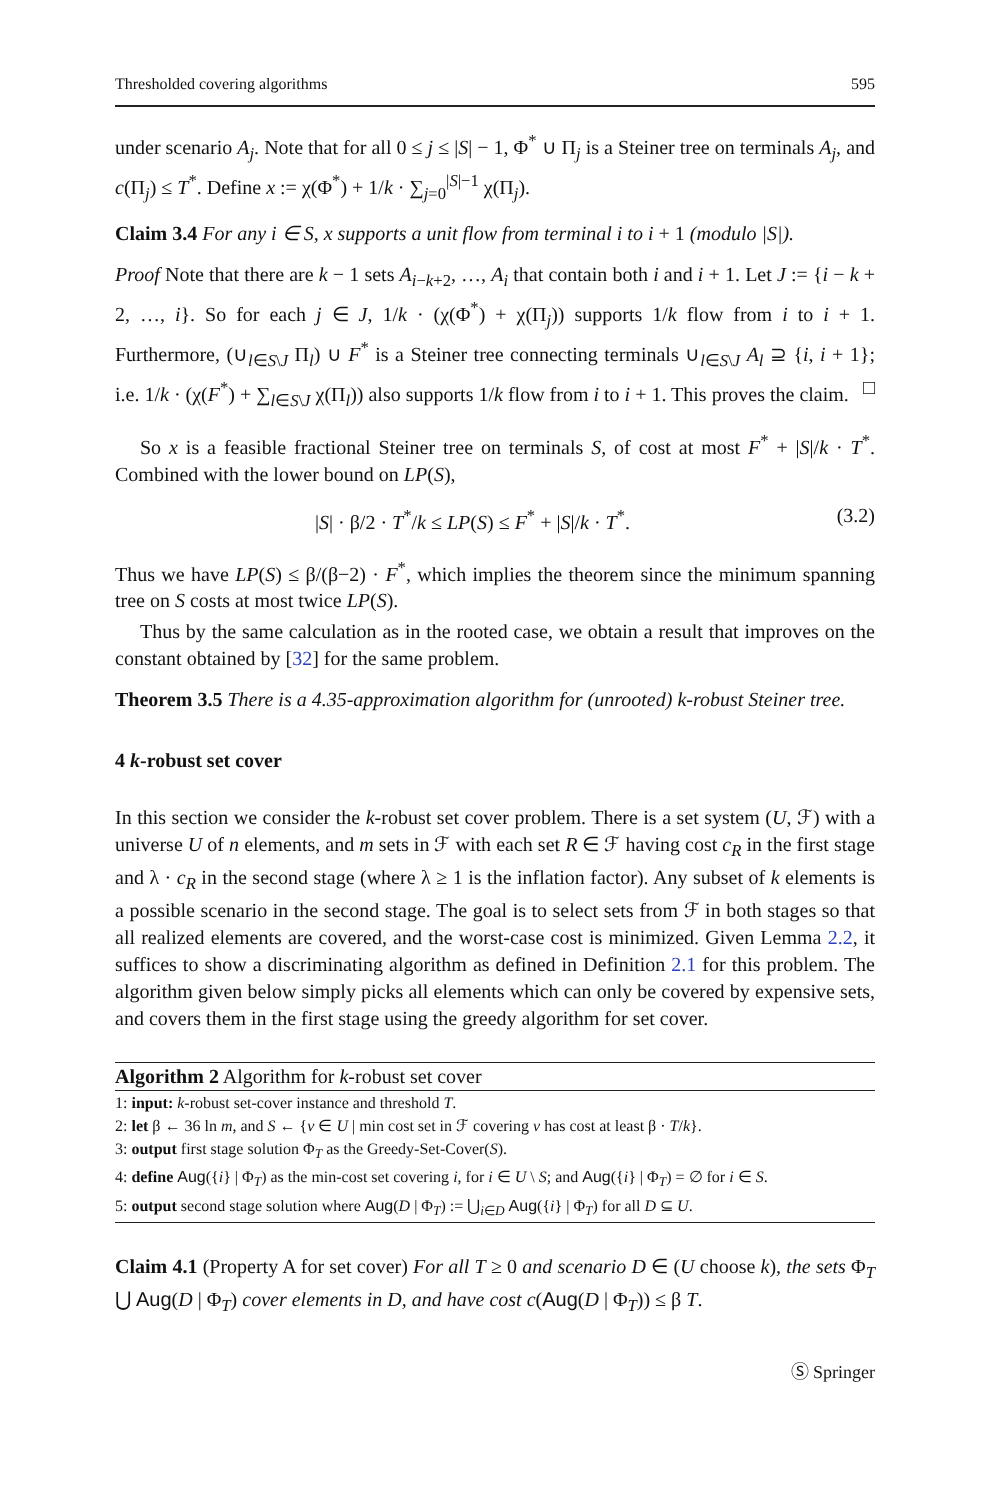Thresholded covering algorithms 595
under scenario A<sub>j</sub>. Note that for all 0 ≤ j ≤ |S| − 1, Φ<sup>*</sup> ∪ Π<sub>j</sub> is a Steiner tree on terminals A<sub>j</sub>, and c(Π<sub>j</sub>) ≤ T<sup>*</sup>. Define x := χ(Φ<sup>*</sup>) + 1/k · ∑<sub>j=0</sub><sup>|S|−1</sup> χ(Π<sub>j</sub>).
Claim 3.4 For any i ∈ S, x supports a unit flow from terminal i to i + 1 (modulo |S|).
Proof Note that there are k − 1 sets A<sub>i−k+2</sub>, …, A<sub>i</sub> that contain both i and i + 1. Let J := {i − k + 2, …, i}. So for each j ∈ J, 1/k · (χ(Φ<sup>*</sup>) + χ(Π<sub>j</sub>)) supports 1/k flow from i to i + 1. Furthermore, (∪<sub>l∈S\J</sub> Π<sub>l</sub>) ∪ F<sup>*</sup> is a Steiner tree connecting terminals ∪<sub>l∈S\J</sub> A<sub>l</sub> ⊇ {i, i + 1}; i.e. 1/k · (χ(F<sup>*</sup>) + ∑<sub>l∈S\J</sub> χ(Π<sub>l</sub>)) also supports 1/k flow from i to i + 1. This proves the claim. □
So x is a feasible fractional Steiner tree on terminals S, of cost at most F<sup>*</sup> + |S|/k · T<sup>*</sup>. Combined with the lower bound on LP(S),
|S| · β/2 · T<sup>*</sup>/k ≤ LP(S) ≤ F<sup>*</sup> + |S|/k · T<sup>*</sup>. (3.2)
Thus we have LP(S) ≤ β/(β−2) · F<sup>*</sup>, which implies the theorem since the minimum spanning tree on S costs at most twice LP(S).
Thus by the same calculation as in the rooted case, we obtain a result that improves on the constant obtained by [32] for the same problem.
Theorem 3.5 There is a 4.35-approximation algorithm for (unrooted) k-robust Steiner tree.
4 k-robust set cover
In this section we consider the k-robust set cover problem. There is a set system (U, ℱ) with a universe U of n elements, and m sets in ℱ with each set R ∈ ℱ having cost c<sub>R</sub> in the first stage and λ · c<sub>R</sub> in the second stage (where λ ≥ 1 is the inflation factor). Any subset of k elements is a possible scenario in the second stage. The goal is to select sets from ℱ in both stages so that all realized elements are covered, and the worst-case cost is minimized. Given Lemma 2.2, it suffices to show a discriminating algorithm as defined in Definition 2.1 for this problem. The algorithm given below simply picks all elements which can only be covered by expensive sets, and covers them in the first stage using the greedy algorithm for set cover.
Algorithm 2 Algorithm for k-robust set cover
1: input: k-robust set-cover instance and threshold T.
2: let β ← 36 ln m, and S ← {v ∈ U | min cost set in ℱ covering v has cost at least β · T/k}.
3: output first stage solution Φ<sub>T</sub> as the Greedy-Set-Cover(S).
4: define Aug({i} | Φ<sub>T</sub>) as the min-cost set covering i, for i ∈ U \ S; and Aug({i} | Φ<sub>T</sub>) = ∅ for i ∈ S.
5: output second stage solution where Aug(D | Φ<sub>T</sub>) := ⋃<sub>i∈D</sub> Aug({i} | Φ<sub>T</sub>) for all D ⊆ U.
Claim 4.1 (Property A for set cover) For all T ≥ 0 and scenario D ∈ (U choose k), the sets Φ<sub>T</sub> ⋃ Aug(D | Φ<sub>T</sub>) cover elements in D, and have cost c(Aug(D | Φ<sub>T</sub>)) ≤ β T.
Ⓢ Springer